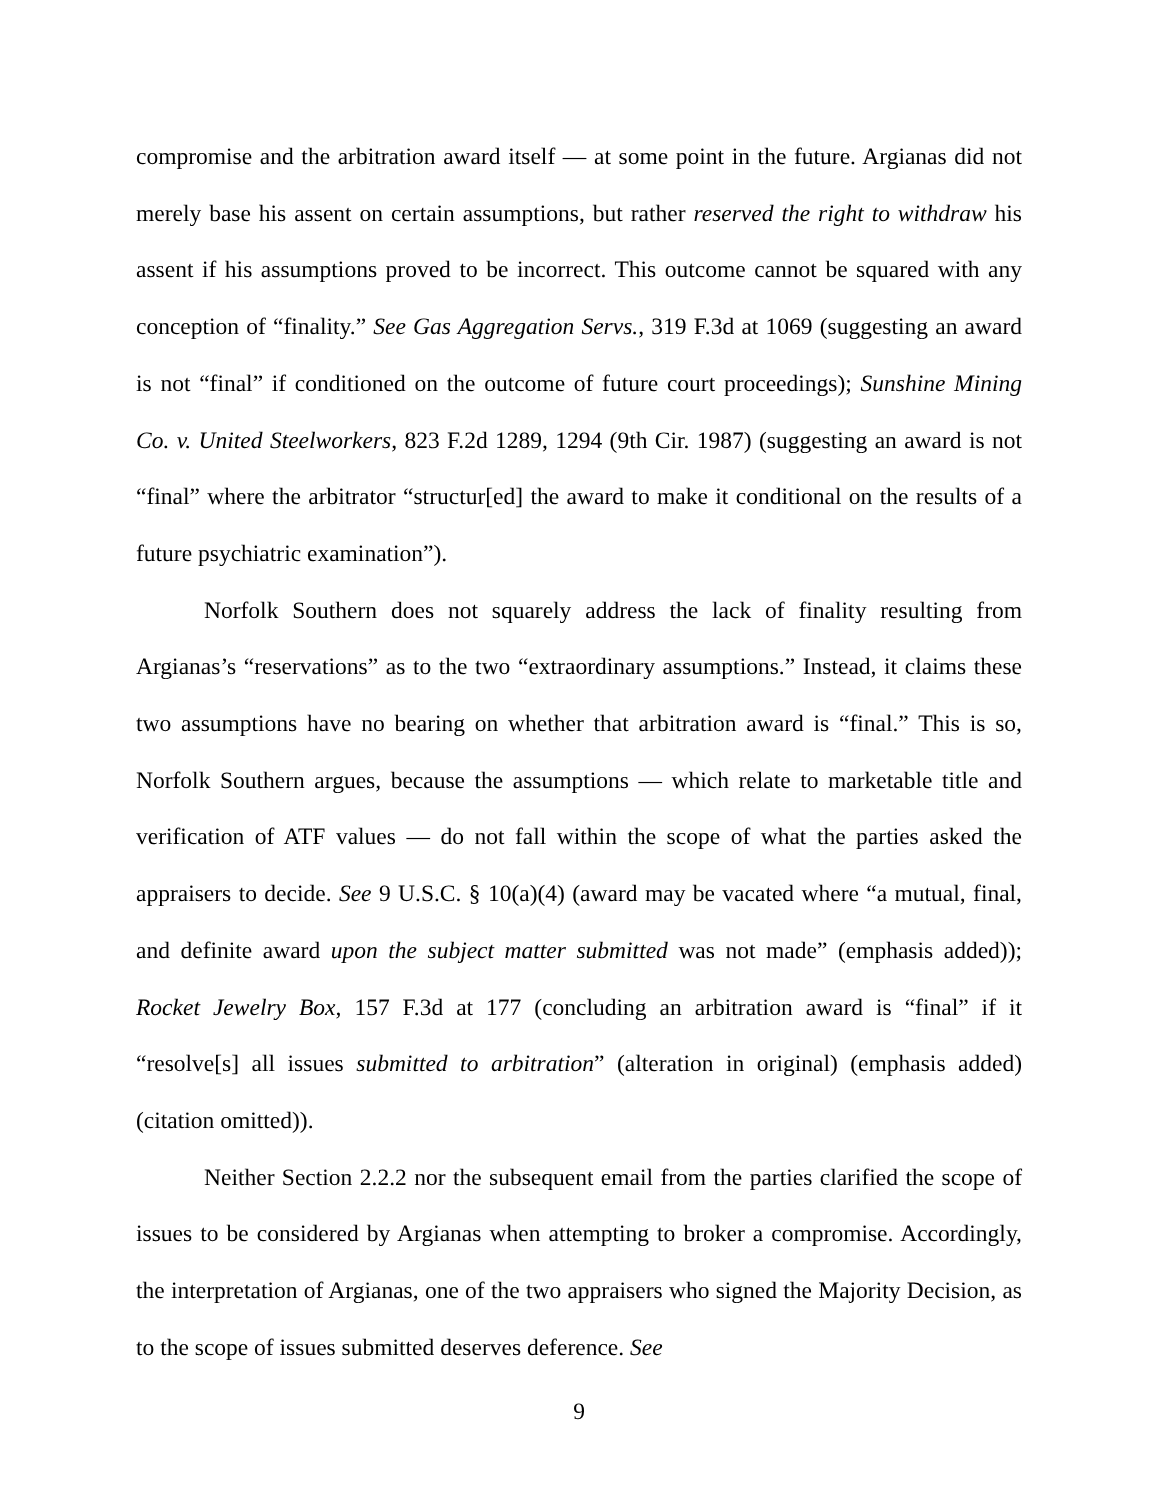compromise and the arbitration award itself — at some point in the future. Argianas did not merely base his assent on certain assumptions, but rather reserved the right to withdraw his assent if his assumptions proved to be incorrect. This outcome cannot be squared with any conception of “finality.” See Gas Aggregation Servs., 319 F.3d at 1069 (suggesting an award is not “final” if conditioned on the outcome of future court proceedings); Sunshine Mining Co. v. United Steelworkers, 823 F.2d 1289, 1294 (9th Cir. 1987) (suggesting an award is not “final” where the arbitrator “structur[ed] the award to make it conditional on the results of a future psychiatric examination”).
Norfolk Southern does not squarely address the lack of finality resulting from Argianas’s “reservations” as to the two “extraordinary assumptions.” Instead, it claims these two assumptions have no bearing on whether that arbitration award is “final.” This is so, Norfolk Southern argues, because the assumptions — which relate to marketable title and verification of ATF values — do not fall within the scope of what the parties asked the appraisers to decide. See 9 U.S.C. § 10(a)(4) (award may be vacated where “a mutual, final, and definite award upon the subject matter submitted was not made” (emphasis added)); Rocket Jewelry Box, 157 F.3d at 177 (concluding an arbitration award is “final” if it “resolve[s] all issues submitted to arbitration” (alteration in original) (emphasis added) (citation omitted)).
Neither Section 2.2.2 nor the subsequent email from the parties clarified the scope of issues to be considered by Argianas when attempting to broker a compromise. Accordingly, the interpretation of Argianas, one of the two appraisers who signed the Majority Decision, as to the scope of issues submitted deserves deference. See
9